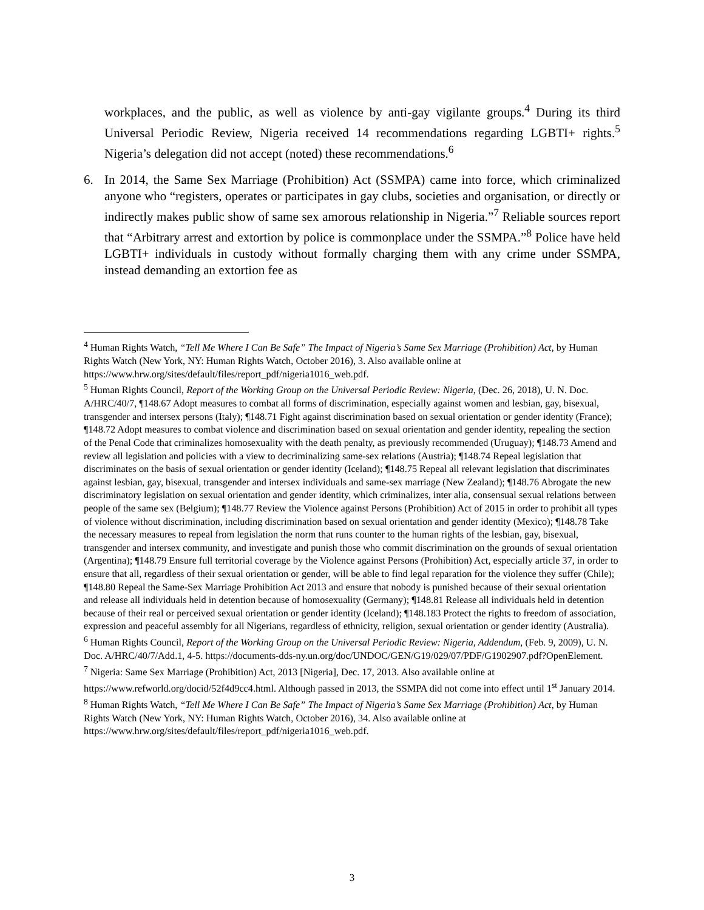workplaces, and the public, as well as violence by anti-gay vigilante groups.<sup>4</sup> During its third Universal Periodic Review, Nigeria received 14 recommendations regarding LGBTI+ rights.<sup>5</sup> Nigeria’s delegation did not accept (noted) these recommendations.<sup>6</sup>
6. In 2014, the Same Sex Marriage (Prohibition) Act (SSMPA) came into force, which criminalized anyone who “registers, operates or participates in gay clubs, societies and organisation, or directly or indirectly makes public show of same sex amorous relationship in Nigeria.”<sup>7</sup> Reliable sources report that “Arbitrary arrest and extortion by police is commonplace under the SSMPA.”<sup>8</sup> Police have held LGBTI+ individuals in custody without formally charging them with any crime under SSMPA, instead demanding an extortion fee as
<sup>4</sup> Human Rights Watch, “Tell Me Where I Can Be Safe” The Impact of Nigeria’s Same Sex Marriage (Prohibition) Act, by Human Rights Watch (New York, NY: Human Rights Watch, October 2016), 3. Also available online at https://www.hrw.org/sites/default/files/report_pdf/nigeria1016_web.pdf.
<sup>5</sup> Human Rights Council, Report of the Working Group on the Universal Periodic Review: Nigeria, (Dec. 26, 2018), U. N. Doc. A/HRC/40/7, ¶148.67 Adopt measures to combat all forms of discrimination, especially against women and lesbian, gay, bisexual, transgender and intersex persons (Italy); ¶148.71 Fight against discrimination based on sexual orientation or gender identity (France); ¶148.72 Adopt measures to combat violence and discrimination based on sexual orientation and gender identity, repealing the section of the Penal Code that criminalizes homosexuality with the death penalty, as previously recommended (Uruguay); ¶148.73 Amend and review all legislation and policies with a view to decriminalizing same-sex relations (Austria); ¶148.74 Repeal legislation that discriminates on the basis of sexual orientation or gender identity (Iceland); ¶148.75 Repeal all relevant legislation that discriminates against lesbian, gay, bisexual, transgender and intersex individuals and same-sex marriage (New Zealand); ¶148.76 Abrogate the new discriminatory legislation on sexual orientation and gender identity, which criminalizes, inter alia, consensual sexual relations between people of the same sex (Belgium); ¶148.77 Review the Violence against Persons (Prohibition) Act of 2015 in order to prohibit all types of violence without discrimination, including discrimination based on sexual orientation and gender identity (Mexico); ¶148.78 Take the necessary measures to repeal from legislation the norm that runs counter to the human rights of the lesbian, gay, bisexual, transgender and intersex community, and investigate and punish those who commit discrimination on the grounds of sexual orientation (Argentina); ¶148.79 Ensure full territorial coverage by the Violence against Persons (Prohibition) Act, especially article 37, in order to ensure that all, regardless of their sexual orientation or gender, will be able to find legal reparation for the violence they suffer (Chile); ¶148.80 Repeal the Same-Sex Marriage Prohibition Act 2013 and ensure that nobody is punished because of their sexual orientation and release all individuals held in detention because of homosexuality (Germany); ¶148.81 Release all individuals held in detention because of their real or perceived sexual orientation or gender identity (Iceland); ¶148.183 Protect the rights to freedom of association, expression and peaceful assembly for all Nigerians, regardless of ethnicity, religion, sexual orientation or gender identity (Australia).
<sup>6</sup> Human Rights Council, Report of the Working Group on the Universal Periodic Review: Nigeria, Addendum, (Feb. 9, 2009), U. N. Doc. A/HRC/40/7/Add.1, 4-5. https://documents-dds-ny.un.org/doc/UNDOC/GEN/G19/029/07/PDF/G1902907.pdf?OpenElement.
<sup>7</sup> Nigeria: Same Sex Marriage (Prohibition) Act, 2013 [Nigeria], Dec. 17, 2013. Also available online at https://www.refworld.org/docid/52f4d9cc4.html. Although passed in 2013, the SSMPA did not come into effect until 1<sup>st</sup> January 2014.
<sup>8</sup> Human Rights Watch, “Tell Me Where I Can Be Safe” The Impact of Nigeria’s Same Sex Marriage (Prohibition) Act, by Human Rights Watch (New York, NY: Human Rights Watch, October 2016), 34. Also available online at https://www.hrw.org/sites/default/files/report_pdf/nigeria1016_web.pdf.
3